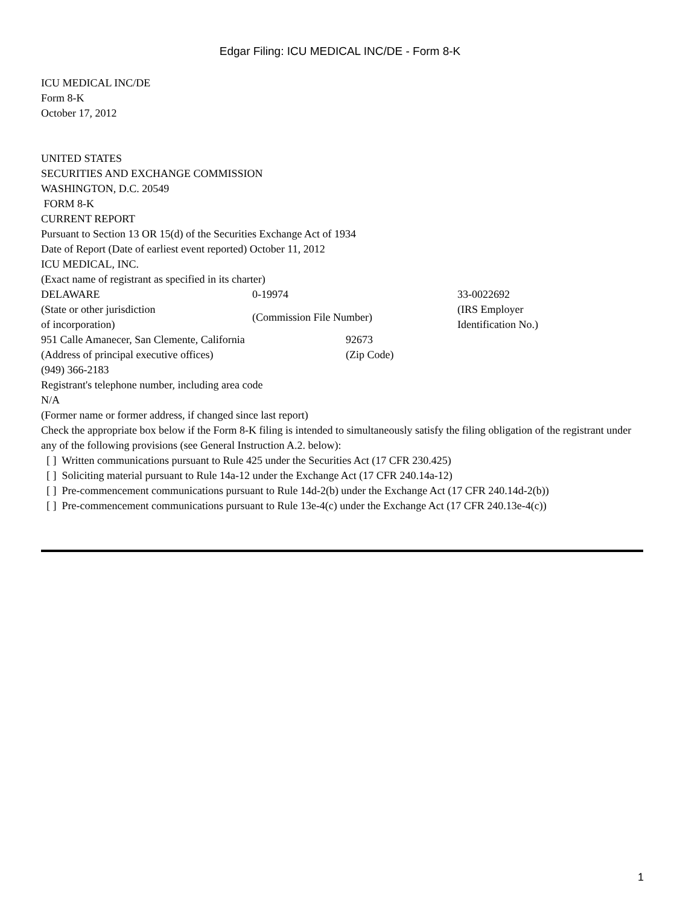Edgar Filing: ICU MEDICAL INC/DE - Form 8-K
ICU MEDICAL INC/DE
Form 8-K
October 17, 2012
UNITED STATES
SECURITIES AND EXCHANGE COMMISSION
WASHINGTON, D.C. 20549
FORM 8-K
CURRENT REPORT
Pursuant to Section 13 OR 15(d) of the Securities Exchange Act of 1934
Date of Report (Date of earliest event reported) October 11, 2012
ICU MEDICAL, INC.
(Exact name of registrant as specified in its charter)
| DELAWARE | 0-19974 | 33-0022692 |
| (State or other jurisdiction of incorporation) | (Commission File Number) | (IRS Employer Identification No.) |
| 951 Calle Amanecer, San Clemente, California | 92673 |
| (Address of principal executive offices) | (Zip Code) |
(949) 366-2183
Registrant's telephone number, including area code
N/A
(Former name or former address, if changed since last report)
Check the appropriate box below if the Form 8-K filing is intended to simultaneously satisfy the filing obligation of the registrant under any of the following provisions (see General Instruction A.2. below):
[ ] Written communications pursuant to Rule 425 under the Securities Act (17 CFR 230.425)
[ ] Soliciting material pursuant to Rule 14a-12 under the Exchange Act (17 CFR 240.14a-12)
[ ] Pre-commencement communications pursuant to Rule 14d-2(b) under the Exchange Act (17 CFR 240.14d-2(b))
[ ] Pre-commencement communications pursuant to Rule 13e-4(c) under the Exchange Act (17 CFR 240.13e-4(c))
1